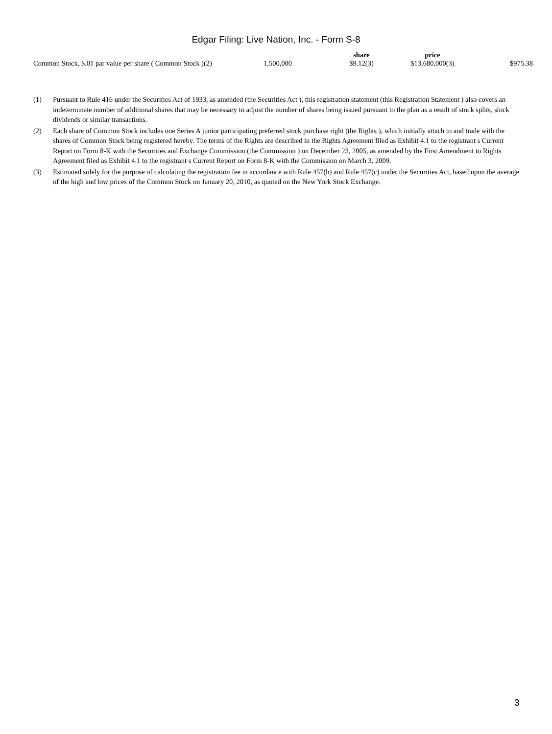Edgar Filing: Live Nation, Inc. - Form S-8
| | | share | price | |
| --- | --- | --- | --- | --- |
| Common Stock, $.01 par value per share ( Common Stock )(2) | 1,500,000 | $9.12(3) | $13,680,000(3) | $975.38 |
(1) Pursuant to Rule 416 under the Securities Act of 1933, as amended (the Securities Act ), this registration statement (this Registration Statement ) also covers an indeterminate number of additional shares that may be necessary to adjust the number of shares being issued pursuant to the plan as a result of stock splits, stock dividends or similar transactions.
(2) Each share of Common Stock includes one Series A junior participating preferred stock purchase right (the Rights ), which initially attach to and trade with the shares of Common Stock being registered hereby. The terms of the Rights are described in the Rights Agreement filed as Exhibit 4.1 to the registrant s Current Report on Form 8-K with the Securities and Exchange Commission (the Commission ) on December 23, 2005, as amended by the First Amendment to Rights Agreement filed as Exhibit 4.1 to the registrant s Current Report on Form 8-K with the Commission on March 3, 2009.
(3) Estimated solely for the purpose of calculating the registration fee in accordance with Rule 457(h) and Rule 457(c) under the Securities Act, based upon the average of the high and low prices of the Common Stock on January 20, 2010, as quoted on the New York Stock Exchange.
3